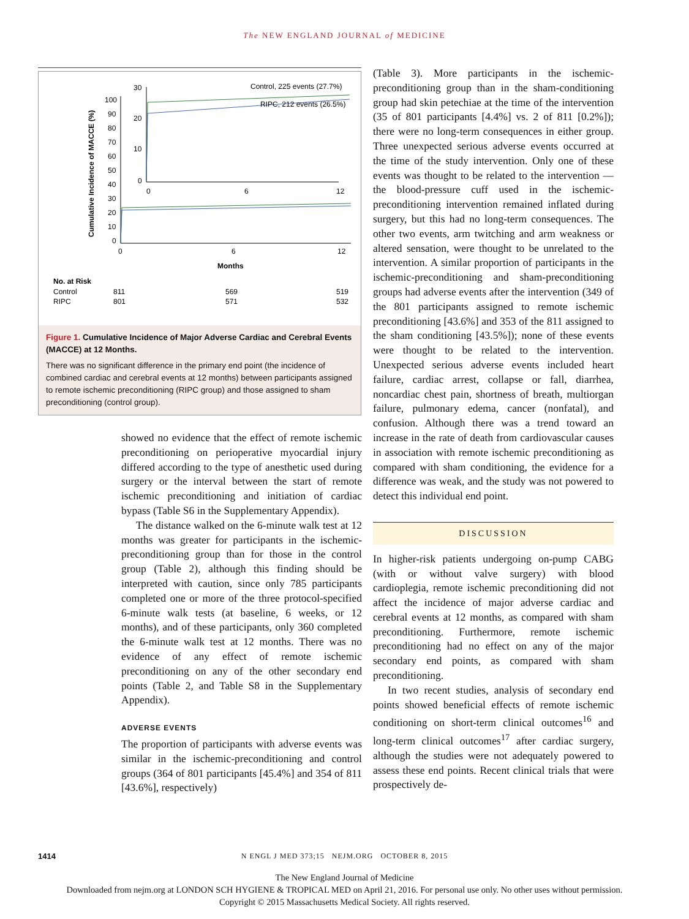The NEW ENGLAND JOURNAL of MEDICINE
Cumulative Incidence of MACCE (%)
100
90
80
70
60
50
40
30
20
10
0
0
6
12
Months
30
20
10
0
0
6
12
Control, 225 events (27.7%)
RIPC, 212 events (26.5%)
No. at Risk
Control
811
569
519
RIPC
801
571
532
Figure 1. Cumulative Incidence of Major Adverse Cardiac and Cerebral Events (MACCE) at 12 Months.
There was no significant difference in the primary end point (the incidence of combined cardiac and cerebral events at 12 months) between participants assigned to remote ischemic preconditioning (RIPC group) and those assigned to sham preconditioning (control group).
showed no evidence that the effect of remote ischemic preconditioning on perioperative myocardial injury differed according to the type of anesthetic used during surgery or the interval between the start of remote ischemic preconditioning and initiation of cardiac bypass (Table S6 in the Supplementary Appendix).
The distance walked on the 6-minute walk test at 12 months was greater for participants in the ischemic-preconditioning group than for those in the control group (Table 2), although this finding should be interpreted with caution, since only 785 participants completed one or more of the three protocol-specified 6-minute walk tests (at baseline, 6 weeks, or 12 months), and of these participants, only 360 completed the 6-minute walk test at 12 months. There was no evidence of any effect of remote ischemic preconditioning on any of the other secondary end points (Table 2, and Table S8 in the Supplementary Appendix).
ADVERSE EVENTS
The proportion of participants with adverse events was similar in the ischemic-preconditioning and control groups (364 of 801 participants [45.4%] and 354 of 811 [43.6%], respectively)
(Table 3). More participants in the ischemic-preconditioning group than in the sham-conditioning group had skin petechiae at the time of the intervention (35 of 801 participants [4.4%] vs. 2 of 811 [0.2%]); there were no long-term consequences in either group. Three unexpected serious adverse events occurred at the time of the study intervention. Only one of these events was thought to be related to the intervention — the blood-pressure cuff used in the ischemic-preconditioning intervention remained inflated during surgery, but this had no long-term consequences. The other two events, arm twitching and arm weakness or altered sensation, were thought to be unrelated to the intervention. A similar proportion of participants in the ischemic-preconditioning and sham-preconditioning groups had adverse events after the intervention (349 of the 801 participants assigned to remote ischemic preconditioning [43.6%] and 353 of the 811 assigned to the sham conditioning [43.5%]); none of these events were thought to be related to the intervention. Unexpected serious adverse events included heart failure, cardiac arrest, collapse or fall, diarrhea, noncardiac chest pain, shortness of breath, multiorgan failure, pulmonary edema, cancer (nonfatal), and confusion. Although there was a trend toward an increase in the rate of death from cardiovascular causes in association with remote ischemic preconditioning as compared with sham conditioning, the evidence for a difference was weak, and the study was not powered to detect this individual end point.
DISCUSSION
In higher-risk patients undergoing on-pump CABG (with or without valve surgery) with blood cardioplegia, remote ischemic preconditioning did not affect the incidence of major adverse cardiac and cerebral events at 12 months, as compared with sham preconditioning. Furthermore, remote ischemic preconditioning had no effect on any of the major secondary end points, as compared with sham preconditioning.
In two recent studies, analysis of secondary end points showed beneficial effects of remote ischemic conditioning on short-term clinical outcomes<sup>16</sup> and long-term clinical outcomes<sup>17</sup> after cardiac surgery, although the studies were not adequately powered to assess these end points. Recent clinical trials that were prospectively de-
1414 N ENGL J MED 373;15 NEJM.ORG OCTOBER 8, 2015
The New England Journal of Medicine
Downloaded from nejm.org at LONDON SCH HYGIENE & TROPICAL MED on April 21, 2016. For personal use only. No other uses without permission.
Copyright © 2015 Massachusetts Medical Society. All rights reserved.